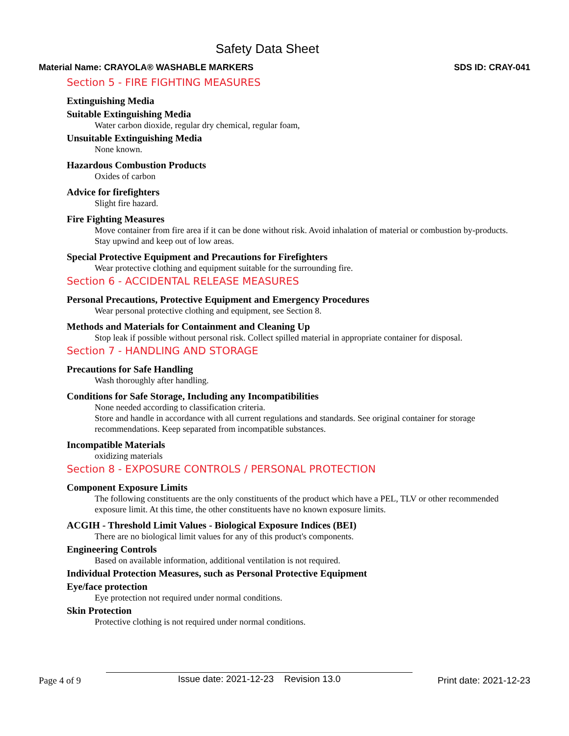Safety Data Sheet
Material Name: CRAYOLA® WASHABLE MARKERS SDS ID: CRAY-041
Section 5 - FIRE FIGHTING MEASURES
Extinguishing Media
Suitable Extinguishing Media
Water carbon dioxide, regular dry chemical, regular foam,
Unsuitable Extinguishing Media
None known.
Hazardous Combustion Products
Oxides of carbon
Advice for firefighters
Slight fire hazard.
Fire Fighting Measures
Move container from fire area if it can be done without risk. Avoid inhalation of material or combustion by-products. Stay upwind and keep out of low areas.
Special Protective Equipment and Precautions for Firefighters
Wear protective clothing and equipment suitable for the surrounding fire.
Section 6 - ACCIDENTAL RELEASE MEASURES
Personal Precautions, Protective Equipment and Emergency Procedures
Wear personal protective clothing and equipment, see Section 8.
Methods and Materials for Containment and Cleaning Up
Stop leak if possible without personal risk. Collect spilled material in appropriate container for disposal.
Section 7 - HANDLING AND STORAGE
Precautions for Safe Handling
Wash thoroughly after handling.
Conditions for Safe Storage, Including any Incompatibilities
None needed according to classification criteria.
Store and handle in accordance with all current regulations and standards. See original container for storage recommendations. Keep separated from incompatible substances.
Incompatible Materials
oxidizing materials
Section 8 - EXPOSURE CONTROLS / PERSONAL PROTECTION
Component Exposure Limits
The following constituents are the only constituents of the product which have a PEL, TLV or other recommended exposure limit. At this time, the other constituents have no known exposure limits.
ACGIH - Threshold Limit Values - Biological Exposure Indices (BEI)
There are no biological limit values for any of this product's components.
Engineering Controls
Based on available information, additional ventilation is not required.
Individual Protection Measures, such as Personal Protective Equipment
Eye/face protection
Eye protection not required under normal conditions.
Skin Protection
Protective clothing is not required under normal conditions.
Page 4 of 9 Issue date: 2021-12-23 Revision 13.0 Print date: 2021-12-23